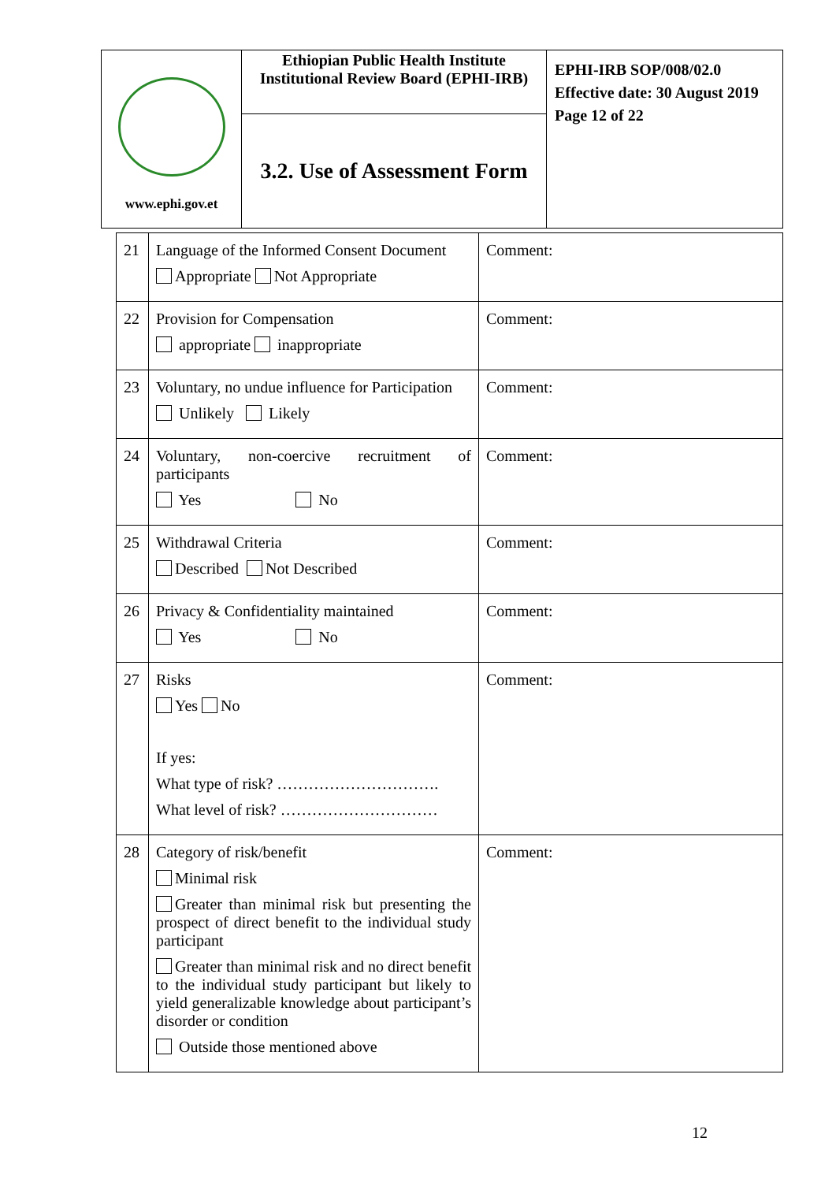| www.ephi.gov.et | Ethiopian Public Health Institute Institutional Review Board (EPHI-IRB) | EPHI-IRB SOP/008/02.0 Effective date: 30 August 2019 Page 12 of 22 |
| | 3.2. Use of Assessment Form | |
| 21 | Language of the Informed Consent Document Appropriate Not Appropriate | Comment: |
| 22 | Provision for Compensation appropriate inappropriate | Comment: |
| 23 | Voluntary, no undue influence for Participation Unlikely Likely | Comment: |
| 24 | Voluntary, non-coercive recruitment of participants Yes No | Comment: |
| 25 | Withdrawal Criteria Described Not Described | Comment: |
| 26 | Privacy & Confidentiality maintained Yes No | Comment: |
| 27 | Risks Yes No If yes: What type of risk? …………………………. What level of risk? ………………………… | Comment: |
| 28 | Category of risk/benefit Minimal risk Greater than minimal risk but presenting the prospect of direct benefit to the individual study participant Greater than minimal risk and no direct benefit to the individual study participant but likely to yield generalizable knowledge about participant’s disorder or condition Outside those mentioned above | Comment: |
12